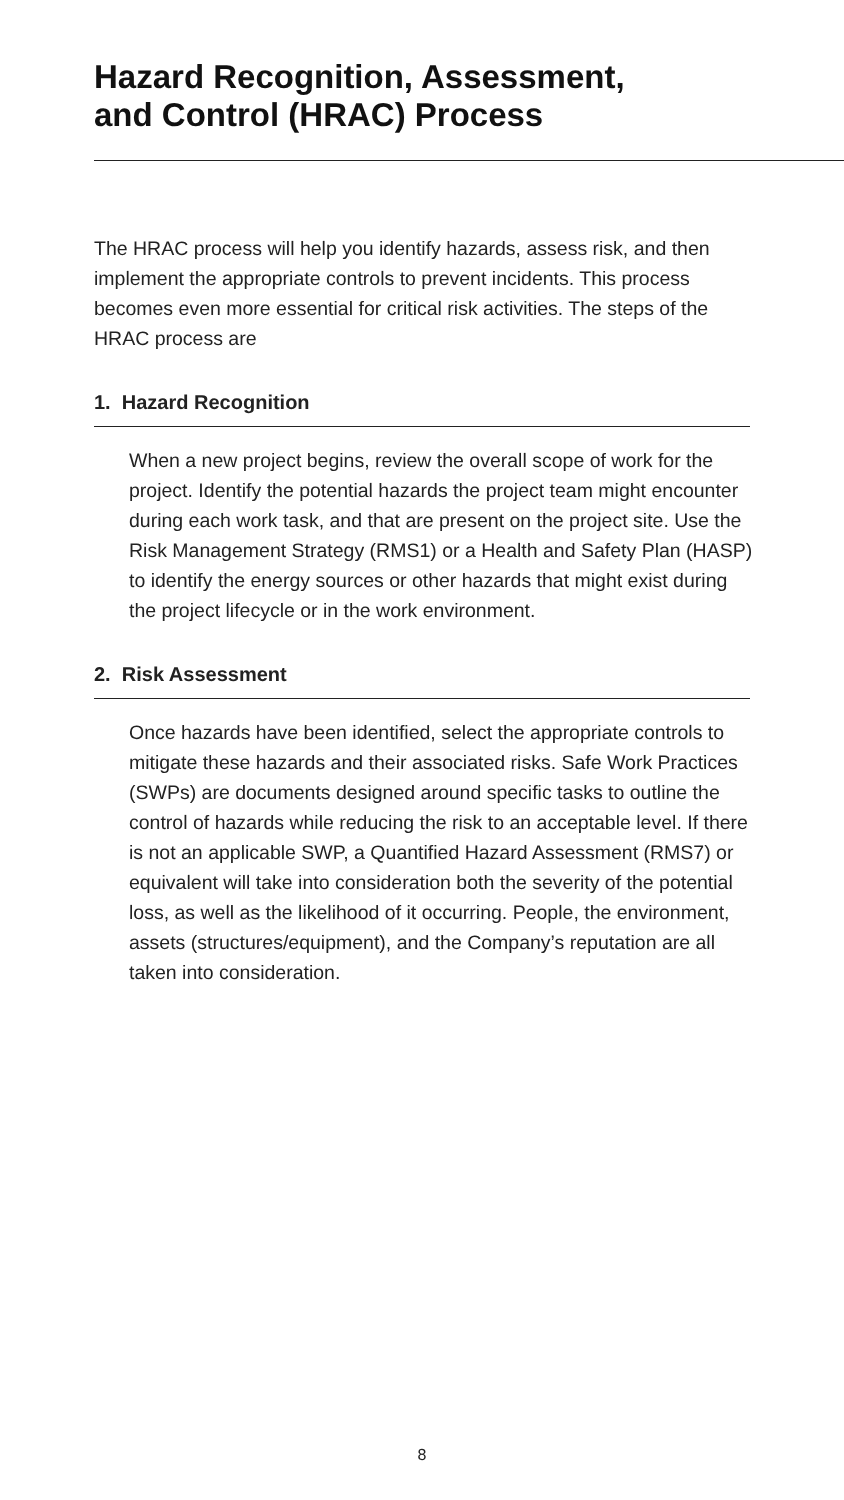Hazard Recognition, Assessment,
and Control (HRAC) Process
The HRAC process will help you identify hazards, assess risk, and then implement the appropriate controls to prevent incidents. This process becomes even more essential for critical risk activities. The steps of the HRAC process are
1. Hazard Recognition
When a new project begins, review the overall scope of work for the project. Identify the potential hazards the project team might encounter during each work task, and that are present on the project site. Use the Risk Management Strategy (RMS1) or a Health and Safety Plan (HASP) to identify the energy sources or other hazards that might exist during the project lifecycle or in the work environment.
2. Risk Assessment
Once hazards have been identified, select the appropriate controls to mitigate these hazards and their associated risks. Safe Work Practices (SWPs) are documents designed around specific tasks to outline the control of hazards while reducing the risk to an acceptable level. If there is not an applicable SWP, a Quantified Hazard Assessment (RMS7) or equivalent will take into consideration both the severity of the potential loss, as well as the likelihood of it occurring. People, the environment, assets (structures/equipment), and the Company’s reputation are all taken into consideration.
8